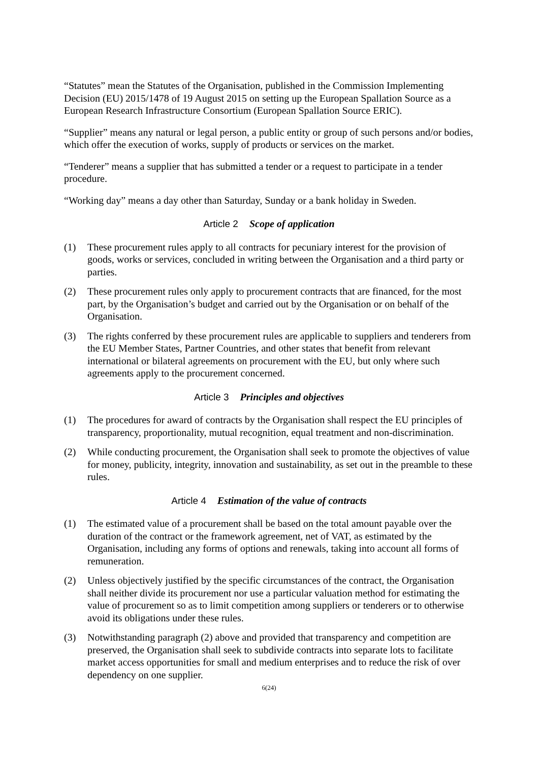“Statutes” mean the Statutes of the Organisation, published in the Commission Implementing Decision (EU) 2015/1478 of 19 August 2015 on setting up the European Spallation Source as a European Research Infrastructure Consortium (European Spallation Source ERIC).
“Supplier” means any natural or legal person, a public entity or group of such persons and/or bodies, which offer the execution of works, supply of products or services on the market.
“Tenderer” means a supplier that has submitted a tender or a request to participate in a tender procedure.
“Working day” means a day other than Saturday, Sunday or a bank holiday in Sweden.
Article 2 Scope of application
(1) These procurement rules apply to all contracts for pecuniary interest for the provision of goods, works or services, concluded in writing between the Organisation and a third party or parties.
(2) These procurement rules only apply to procurement contracts that are financed, for the most part, by the Organisation’s budget and carried out by the Organisation or on behalf of the Organisation.
(3) The rights conferred by these procurement rules are applicable to suppliers and tenderers from the EU Member States, Partner Countries, and other states that benefit from relevant international or bilateral agreements on procurement with the EU, but only where such agreements apply to the procurement concerned.
Article 3 Principles and objectives
(1) The procedures for award of contracts by the Organisation shall respect the EU principles of transparency, proportionality, mutual recognition, equal treatment and non-discrimination.
(2) While conducting procurement, the Organisation shall seek to promote the objectives of value for money, publicity, integrity, innovation and sustainability, as set out in the preamble to these rules.
Article 4 Estimation of the value of contracts
(1) The estimated value of a procurement shall be based on the total amount payable over the duration of the contract or the framework agreement, net of VAT, as estimated by the Organisation, including any forms of options and renewals, taking into account all forms of remuneration.
(2) Unless objectively justified by the specific circumstances of the contract, the Organisation shall neither divide its procurement nor use a particular valuation method for estimating the value of procurement so as to limit competition among suppliers or tenderers or to otherwise avoid its obligations under these rules.
(3) Notwithstanding paragraph (2) above and provided that transparency and competition are preserved, the Organisation shall seek to subdivide contracts into separate lots to facilitate market access opportunities for small and medium enterprises and to reduce the risk of over dependency on one supplier.
6(24)